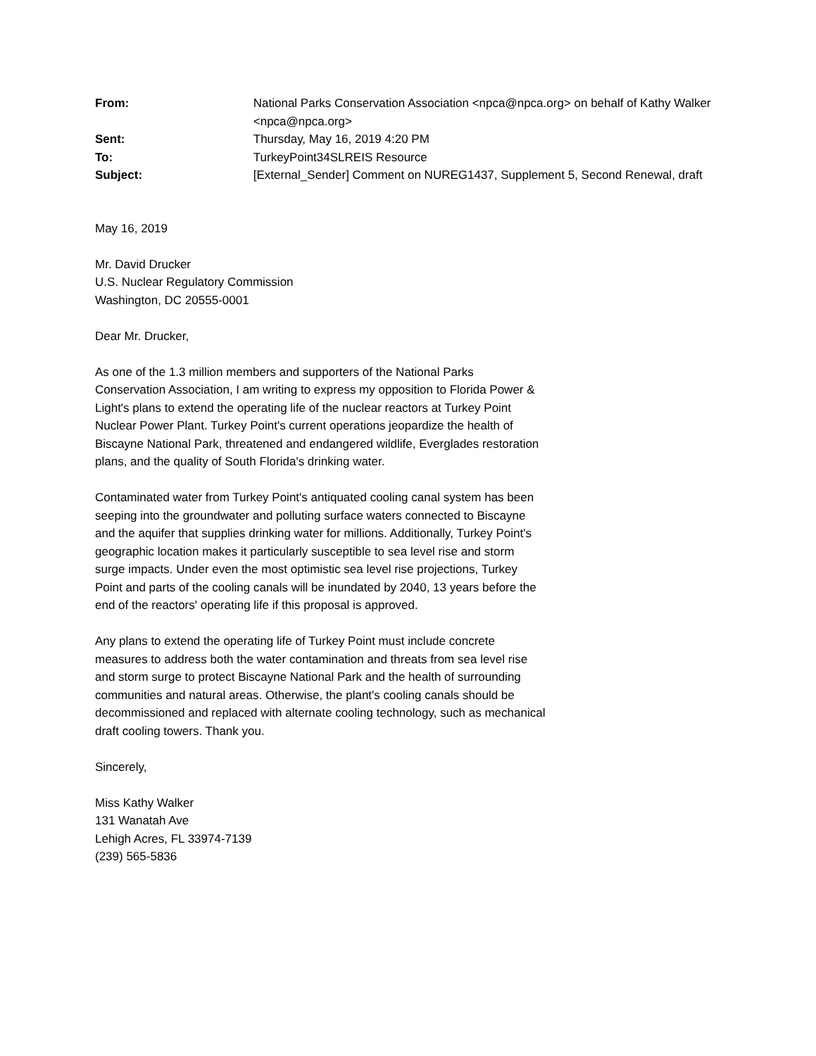| From: | National Parks Conservation Association <npca@npca.org> on behalf of Kathy Walker <npca@npca.org> |
| Sent: | Thursday, May 16, 2019 4:20 PM |
| To: | TurkeyPoint34SLREIS Resource |
| Subject: | [External_Sender] Comment on NUREG1437, Supplement 5, Second Renewal, draft |
May 16, 2019
Mr. David Drucker
U.S. Nuclear Regulatory Commission
Washington, DC 20555-0001
Dear Mr. Drucker,
As one of the 1.3 million members and supporters of the National Parks Conservation Association, I am writing to express my opposition to Florida Power & Light's plans to extend the operating life of the nuclear reactors at Turkey Point Nuclear Power Plant. Turkey Point's current operations jeopardize the health of Biscayne National Park, threatened and endangered wildlife, Everglades restoration plans, and the quality of South Florida's drinking water.
Contaminated water from Turkey Point's antiquated cooling canal system has been seeping into the groundwater and polluting surface waters connected to Biscayne and the aquifer that supplies drinking water for millions. Additionally, Turkey Point's geographic location makes it particularly susceptible to sea level rise and storm surge impacts. Under even the most optimistic sea level rise projections, Turkey Point and parts of the cooling canals will be inundated by 2040, 13 years before the end of the reactors' operating life if this proposal is approved.
Any plans to extend the operating life of Turkey Point must include concrete measures to address both the water contamination and threats from sea level rise and storm surge to protect Biscayne National Park and the health of surrounding communities and natural areas. Otherwise, the plant's cooling canals should be decommissioned and replaced with alternate cooling technology, such as mechanical draft cooling towers. Thank you.
Sincerely,
Miss Kathy Walker
131 Wanatah Ave
Lehigh Acres, FL 33974-7139
(239) 565-5836